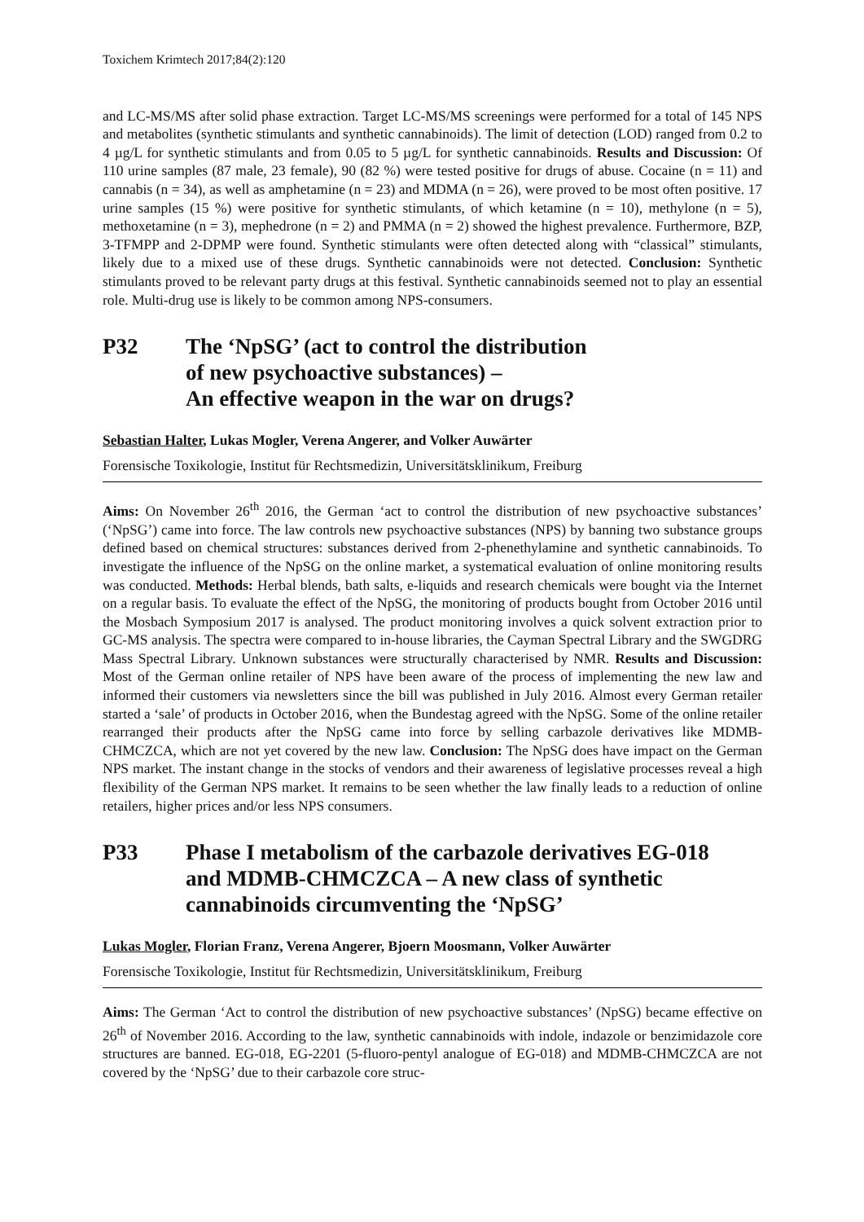Toxichem Krimtech 2017;84(2):120
and LC-MS/MS after solid phase extraction. Target LC-MS/MS screenings were performed for a total of 145 NPS and metabolites (synthetic stimulants and synthetic cannabinoids). The limit of detection (LOD) ranged from 0.2 to 4 µg/L for synthetic stimulants and from 0.05 to 5 µg/L for synthetic cannabinoids. Results and Discussion: Of 110 urine samples (87 male, 23 female), 90 (82 %) were tested positive for drugs of abuse. Cocaine (n = 11) and cannabis (n = 34), as well as amphetamine (n = 23) and MDMA (n = 26), were proved to be most often positive. 17 urine samples (15 %) were positive for synthetic stimulants, of which ketamine (n = 10), methylone (n = 5), methoxetamine (n = 3), mephedrone (n = 2) and PMMA (n = 2) showed the highest prevalence. Furthermore, BZP, 3-TFMPP and 2-DPMP were found. Synthetic stimulants were often detected along with “classical” stimulants, likely due to a mixed use of these drugs. Synthetic cannabinoids were not detected. Conclusion: Synthetic stimulants proved to be relevant party drugs at this festival. Synthetic cannabinoids seemed not to play an essential role. Multi-drug use is likely to be common among NPS-consumers.
P32 The ‘NpSG’ (act to control the distribution
of new psychoactive substances) –
An effective weapon in the war on drugs?
Sebastian Halter, Lukas Mogler, Verena Angerer, and Volker Auwärter
Forensische Toxikologie, Institut für Rechtsmedizin, Universitätsklinikum, Freiburg
Aims: On November 26<sup>th</sup> 2016, the German ‘act to control the distribution of new psychoactive substances’ (‘NpSG’) came into force. The law controls new psychoactive substances (NPS) by banning two substance groups defined based on chemical structures: substances derived from 2-phenethylamine and synthetic cannabinoids. To investigate the influence of the NpSG on the online market, a systematical evaluation of online monitoring results was conducted. Methods: Herbal blends, bath salts, e-liquids and research chemicals were bought via the Internet on a regular basis. To evaluate the effect of the NpSG, the monitoring of products bought from October 2016 until the Mosbach Symposium 2017 is analysed. The product monitoring involves a quick solvent extraction prior to GC-MS analysis. The spectra were compared to in-house libraries, the Cayman Spectral Library and the SWGDRG Mass Spectral Library. Unknown substances were structurally characterised by NMR. Results and Discussion: Most of the German online retailer of NPS have been aware of the process of implementing the new law and informed their customers via newsletters since the bill was published in July 2016. Almost every German retailer started a ‘sale’ of products in October 2016, when the Bundestag agreed with the NpSG. Some of the online retailer rearranged their products after the NpSG came into force by selling carbazole derivatives like MDMB-CHMCZCA, which are not yet covered by the new law. Conclusion: The NpSG does have impact on the German NPS market. The instant change in the stocks of vendors and their awareness of legislative processes reveal a high flexibility of the German NPS market. It remains to be seen whether the law finally leads to a reduction of online retailers, higher prices and/or less NPS consumers.
P33 Phase I metabolism of the carbazole derivatives EG-018
and MDMB-CHMCZCA – A new class of synthetic
cannabinoids circumventing the ‘NpSG’
Lukas Mogler, Florian Franz, Verena Angerer, Bjoern Moosmann, Volker Auwärter
Forensische Toxikologie, Institut für Rechtsmedizin, Universitätsklinikum, Freiburg
Aims: The German ‘Act to control the distribution of new psychoactive substances’ (NpSG) became effective on 26<sup>th</sup> of November 2016. According to the law, synthetic cannabinoids with indole, indazole or benzimidazole core structures are banned. EG-018, EG-2201 (5-fluoro-pentyl analogue of EG-018) and MDMB-CHMCZCA are not covered by the ‘NpSG’ due to their carbazole core struc-